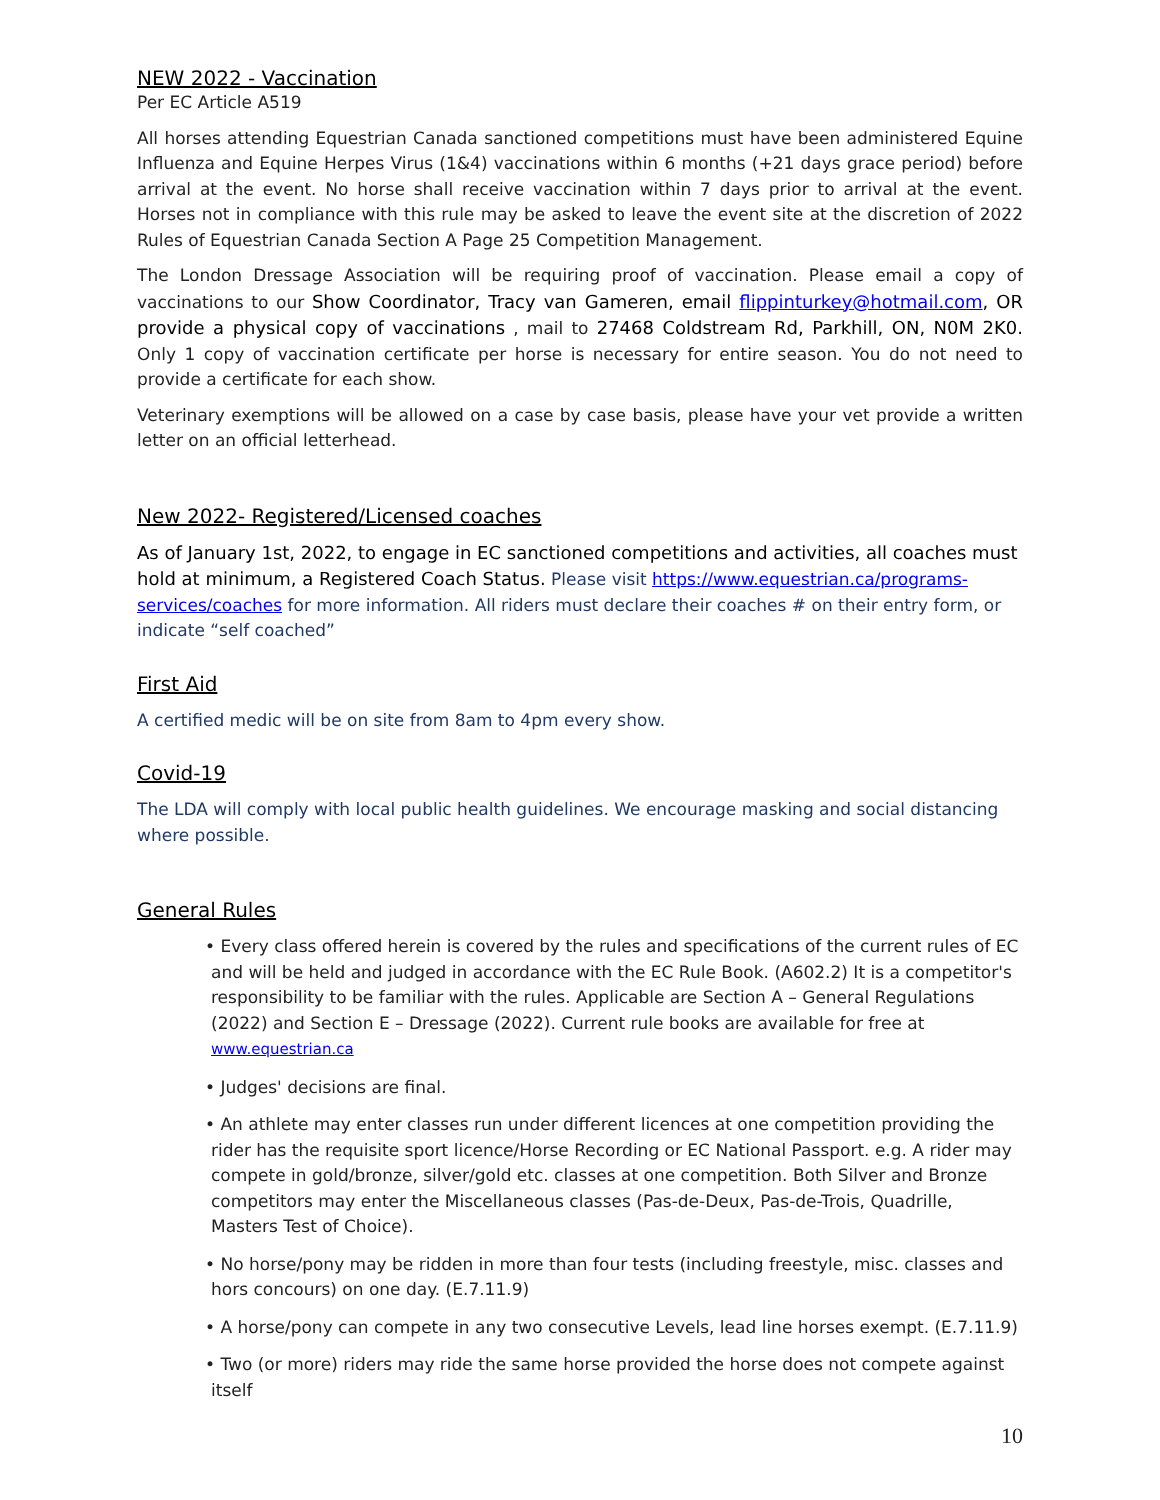NEW 2022 - Vaccination
Per EC Article A519
All horses attending Equestrian Canada sanctioned competitions must have been administered Equine Influenza and Equine Herpes Virus (1&4) vaccinations within 6 months (+21 days grace period) before arrival at the event. No horse shall receive vaccination within 7 days prior to arrival at the event. Horses not in compliance with this rule may be asked to leave the event site at the discretion of 2022 Rules of Equestrian Canada Section A Page 25 Competition Management.
The London Dressage Association will be requiring proof of vaccination. Please email a copy of vaccinations to our Show Coordinator, Tracy van Gameren, email flippinturkey@hotmail.com, OR provide a physical copy of vaccinations , mail to 27468 Coldstream Rd, Parkhill, ON, N0M 2K0. Only 1 copy of vaccination certificate per horse is necessary for entire season. You do not need to provide a certificate for each show.
Veterinary exemptions will be allowed on a case by case basis, please have your vet provide a written letter on an official letterhead.
New 2022- Registered/Licensed coaches
As of January 1st, 2022, to engage in EC sanctioned competitions and activities, all coaches must hold at minimum, a Registered Coach Status. Please visit https://www.equestrian.ca/programs-services/coaches for more information. All riders must declare their coaches # on their entry form, or indicate “self coached”
First Aid
A certified medic will be on site from 8am to 4pm every show.
Covid-19
The LDA will comply with local public health guidelines. We encourage masking and social distancing where possible.
General Rules
• Every class offered herein is covered by the rules and specifications of the current rules of EC and will be held and judged in accordance with the EC Rule Book. (A602.2) It is a competitor's responsibility to be familiar with the rules. Applicable are Section A – General Regulations (2022) and Section E – Dressage (2022). Current rule books are available for free at www.equestrian.ca
• Judges' decisions are final.
• An athlete may enter classes run under different licences at one competition providing the rider has the requisite sport licence/Horse Recording or EC National Passport. e.g. A rider may compete in gold/bronze, silver/gold etc. classes at one competition. Both Silver and Bronze competitors may enter the Miscellaneous classes (Pas-de-Deux, Pas-de-Trois, Quadrille, Masters Test of Choice).
• No horse/pony may be ridden in more than four tests (including freestyle, misc. classes and hors concours) on one day. (E.7.11.9)
• A horse/pony can compete in any two consecutive Levels, lead line horses exempt. (E.7.11.9)
• Two (or more) riders may ride the same horse provided the horse does not compete against itself
10